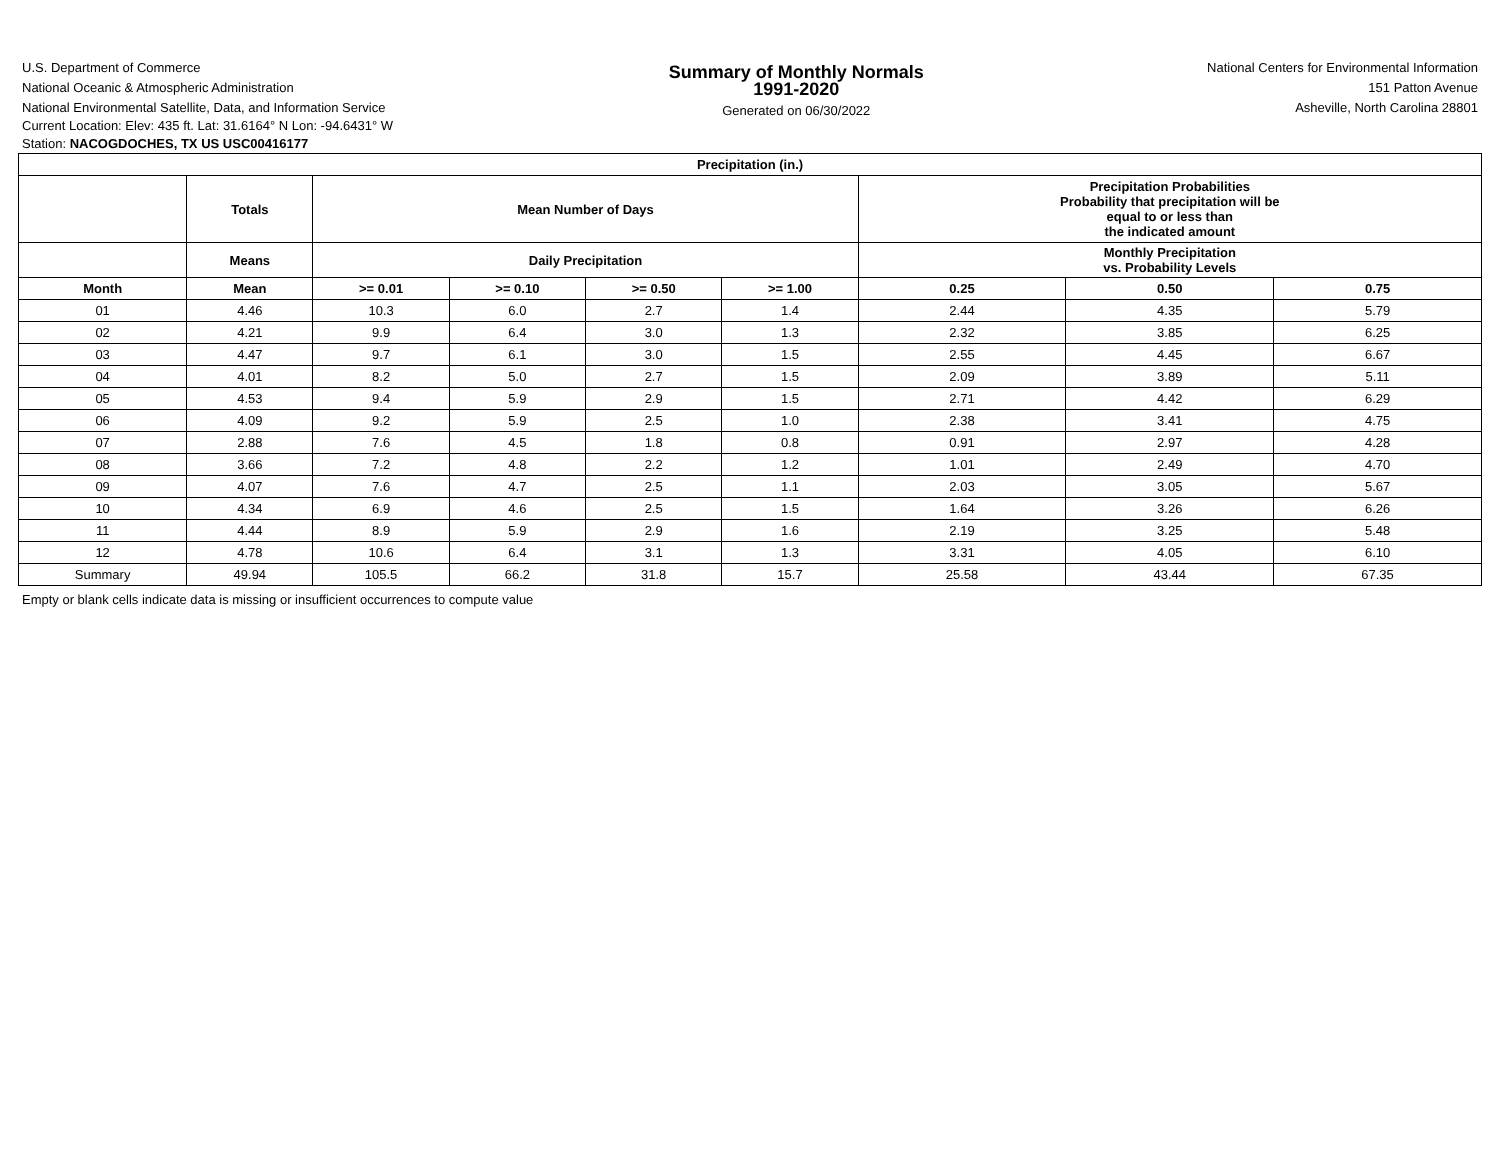U.S. Department of Commerce
National Oceanic & Atmospheric Administration
National Environmental Satellite, Data, and Information Service
Summary of Monthly Normals
1991-2020
Generated on 06/30/2022
National Centers for Environmental Information
151 Patton Avenue
Asheville, North Carolina 28801
Current Location: Elev: 435 ft. Lat: 31.6164° N Lon: -94.6431° W
Station: NACOGDOCHES, TX US USC00416177
| Precipitation (in.) | | | | | | | | |
| --- | --- | --- | --- | --- | --- | --- | --- | --- |
| | Totals | Mean Number of Days | | | | Precipitation Probabilities Probability that precipitation will be equal to or less than the indicated amount | | |
| | Means | Daily Precipitation | | | | Monthly Precipitation vs. Probability Levels | | |
| Month | Mean | >= 0.01 | >= 0.10 | >= 0.50 | >= 1.00 | 0.25 | 0.50 | 0.75 |
| 01 | 4.46 | 10.3 | 6.0 | 2.7 | 1.4 | 2.44 | 4.35 | 5.79 |
| 02 | 4.21 | 9.9 | 6.4 | 3.0 | 1.3 | 2.32 | 3.85 | 6.25 |
| 03 | 4.47 | 9.7 | 6.1 | 3.0 | 1.5 | 2.55 | 4.45 | 6.67 |
| 04 | 4.01 | 8.2 | 5.0 | 2.7 | 1.5 | 2.09 | 3.89 | 5.11 |
| 05 | 4.53 | 9.4 | 5.9 | 2.9 | 1.5 | 2.71 | 4.42 | 6.29 |
| 06 | 4.09 | 9.2 | 5.9 | 2.5 | 1.0 | 2.38 | 3.41 | 4.75 |
| 07 | 2.88 | 7.6 | 4.5 | 1.8 | 0.8 | 0.91 | 2.97 | 4.28 |
| 08 | 3.66 | 7.2 | 4.8 | 2.2 | 1.2 | 1.01 | 2.49 | 4.70 |
| 09 | 4.07 | 7.6 | 4.7 | 2.5 | 1.1 | 2.03 | 3.05 | 5.67 |
| 10 | 4.34 | 6.9 | 4.6 | 2.5 | 1.5 | 1.64 | 3.26 | 6.26 |
| 11 | 4.44 | 8.9 | 5.9 | 2.9 | 1.6 | 2.19 | 3.25 | 5.48 |
| 12 | 4.78 | 10.6 | 6.4 | 3.1 | 1.3 | 3.31 | 4.05 | 6.10 |
| Summary | 49.94 | 105.5 | 66.2 | 31.8 | 15.7 | 25.58 | 43.44 | 67.35 |
Empty or blank cells indicate data is missing or insufficient occurrences to compute value